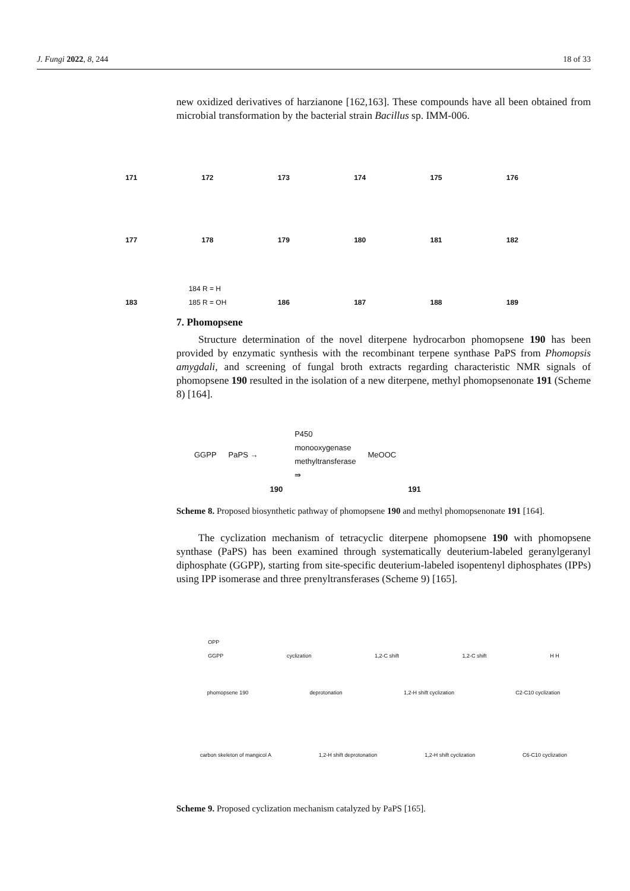J. Fungi 2022, 8, 244 18 of 33
new oxidized derivatives of harzianone [162,163]. These compounds have all been obtained from microbial transformation by the bacterial strain Bacillus sp. IMM-006.
171
172
173
174
175
176
177
178
179
180
181
182
183
184 R = H
185 R = OH
186
187
188
189
7. Phomopsene
Structure determination of the novel diterpene hydrocarbon phomopsene 190 has been provided by enzymatic synthesis with the recombinant terpene synthase PaPS from Phomopsis amygdali, and screening of fungal broth extracts regarding characteristic NMR signals of phomopsene 190 resulted in the isolation of a new diterpene, methyl phomopsenonate 191 (Scheme 8) [164].
GGPP PaPS → 190 P450
monooxygenase
methyltransferase
⇛ MeOOC 191
Scheme 8. Proposed biosynthetic pathway of phomopsene 190 and methyl phomopsenonate 191 [164].
The cyclization mechanism of tetracyclic diterpene phomopsene 190 with phomopsene synthase (PaPS) has been examined through systematically deuterium-labeled geranylgeranyl diphosphate (GGPP), starting from site-specific deuterium-labeled isopentenyl diphosphates (IPPs) using IPP isomerase and three prenyltransferases (Scheme 9) [165].
OPP
GGPP cyclization 1,2-C shift 1,2-C shift H H
phomopsene 190 deprotonation 1,2-H shift cyclization C2-C10 cyclization
carbon skeleton of mangicol A 1,2-H shift deprotonation 1,2-H shift cyclization C6-C10 cyclization
Scheme 9. Proposed cyclization mechanism catalyzed by PaPS [165].